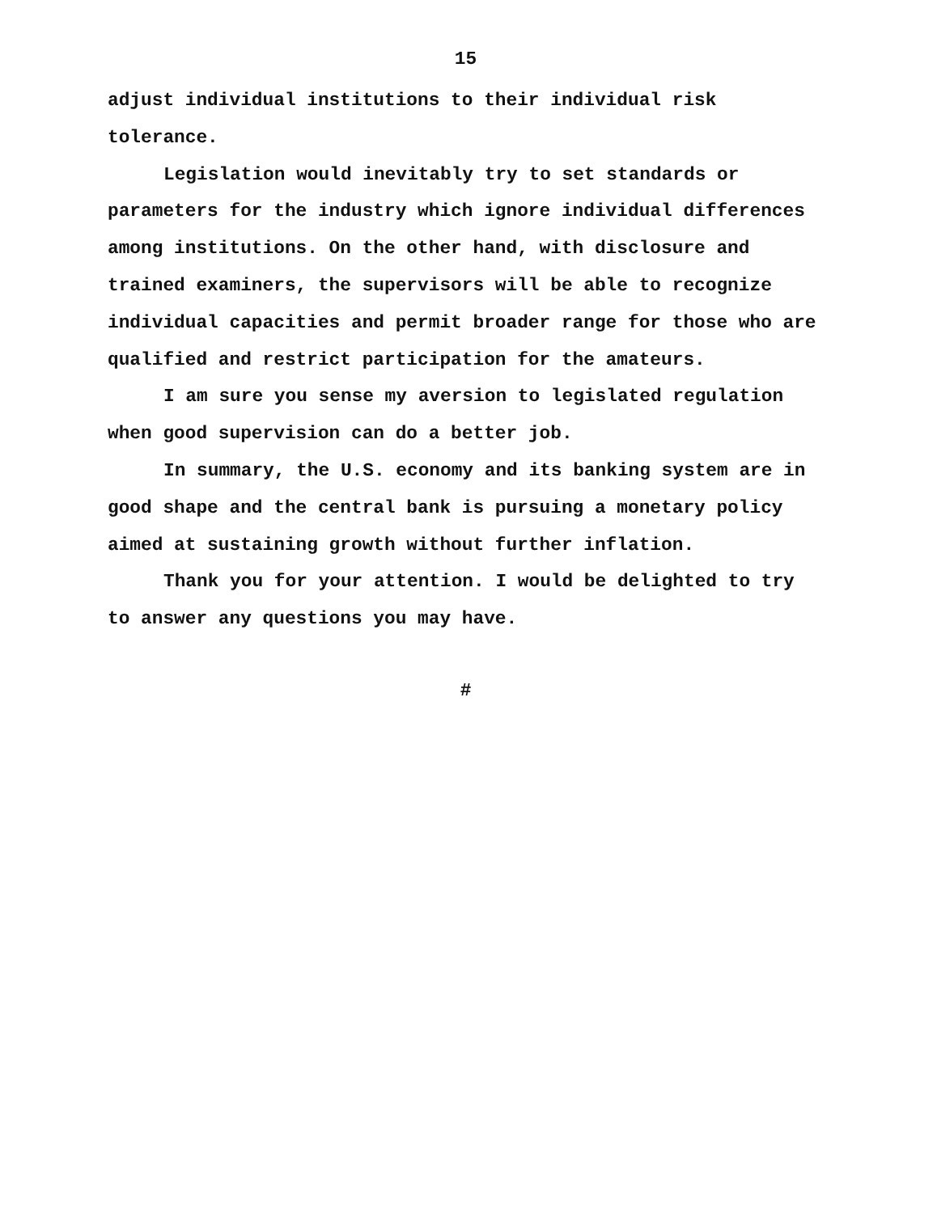15
adjust individual institutions to their individual risk tolerance.
Legislation would inevitably try to set standards or parameters for the industry which ignore individual differences among institutions. On the other hand, with disclosure and trained examiners, the supervisors will be able to recognize individual capacities and permit broader range for those who are qualified and restrict participation for the amateurs.
I am sure you sense my aversion to legislated regulation when good supervision can do a better job.
In summary, the U.S. economy and its banking system are in good shape and the central bank is pursuing a monetary policy aimed at sustaining growth without further inflation.
Thank you for your attention. I would be delighted to try to answer any questions you may have.
#